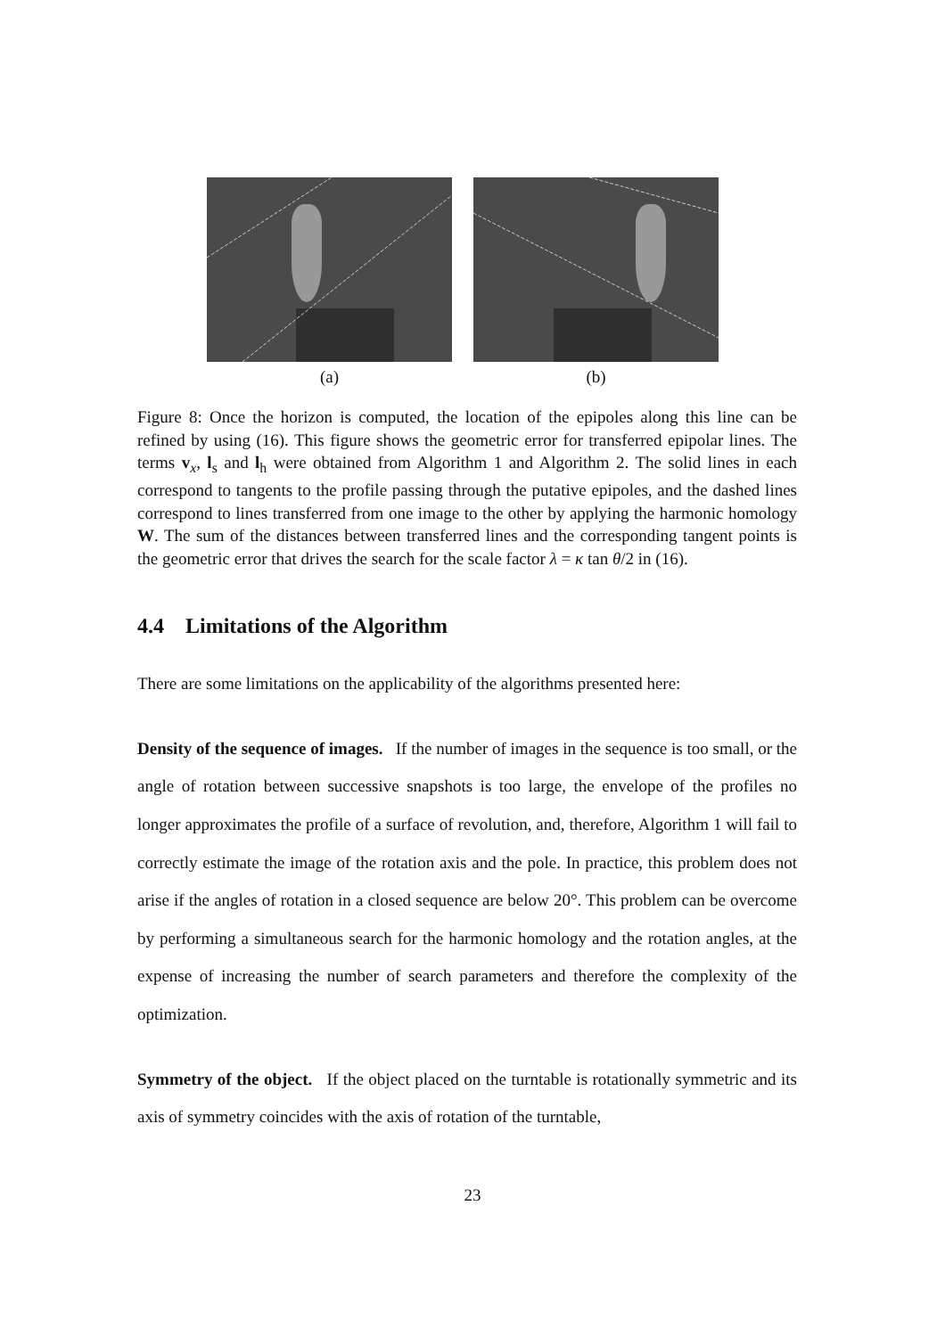(a) (b)
Figure 8: Once the horizon is computed, the location of the epipoles along this line can be refined by using (16). This figure shows the geometric error for transferred epipolar lines. The terms v<sub>x</sub>, l<sub>s</sub> and l<sub>h</sub> were obtained from Algorithm 1 and Algorithm 2. The solid lines in each correspond to tangents to the profile passing through the putative epipoles, and the dashed lines correspond to lines transferred from one image to the other by applying the harmonic homology W. The sum of the distances between transferred lines and the corresponding tangent points is the geometric error that drives the search for the scale factor λ = κ tan θ/2 in (16).
4.4 Limitations of the Algorithm
There are some limitations on the applicability of the algorithms presented here:
Density of the sequence of images. If the number of images in the sequence is too small, or the angle of rotation between successive snapshots is too large, the envelope of the profiles no longer approximates the profile of a surface of revolution, and, therefore, Algorithm 1 will fail to correctly estimate the image of the rotation axis and the pole. In practice, this problem does not arise if the angles of rotation in a closed sequence are below 20°. This problem can be overcome by performing a simultaneous search for the harmonic homology and the rotation angles, at the expense of increasing the number of search parameters and therefore the complexity of the optimization.
Symmetry of the object. If the object placed on the turntable is rotationally symmetric and its axis of symmetry coincides with the axis of rotation of the turntable,
23